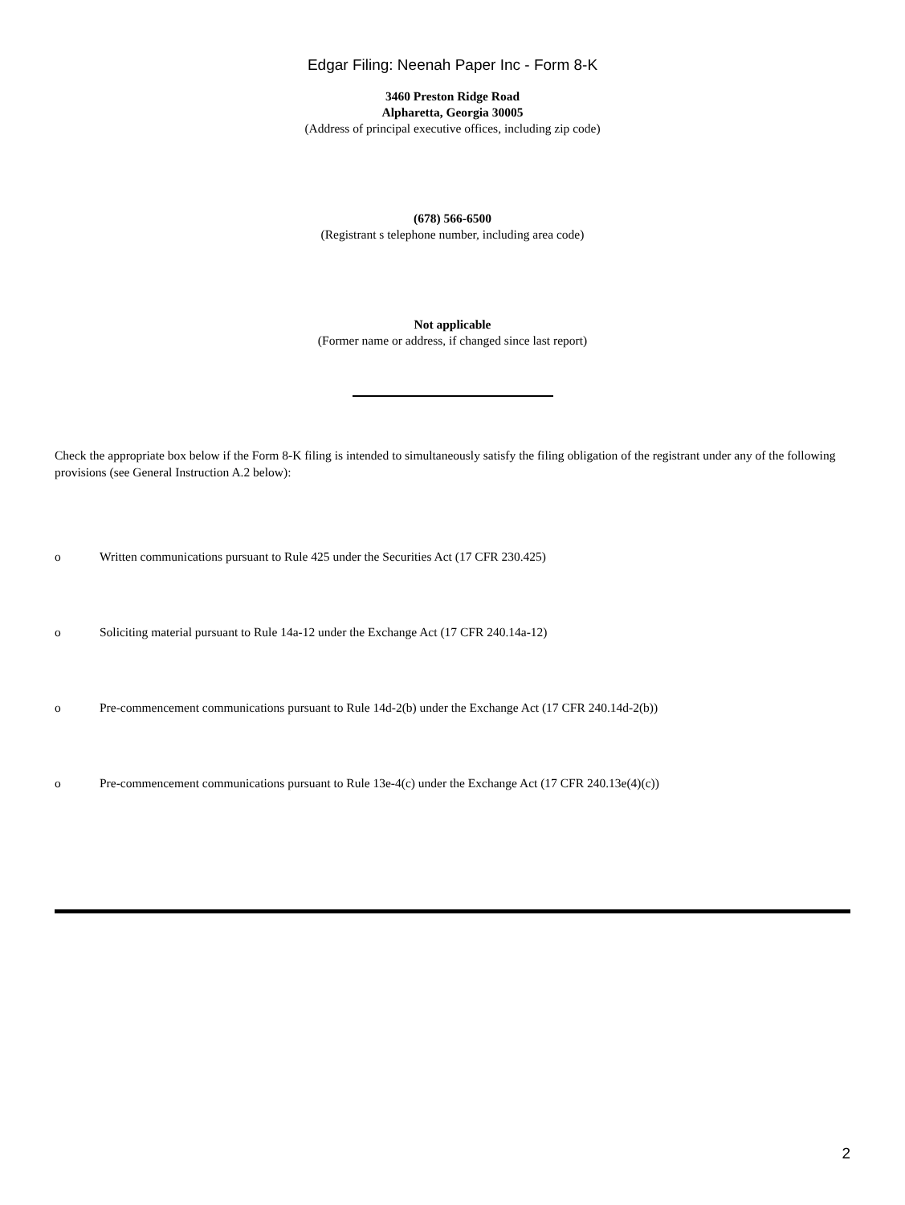Edgar Filing: Neenah Paper Inc - Form 8-K
3460 Preston Ridge Road
Alpharetta, Georgia 30005
(Address of principal executive offices, including zip code)
(678) 566-6500
(Registrant s telephone number, including area code)
Not applicable
(Former name or address, if changed since last report)
Check the appropriate box below if the Form 8-K filing is intended to simultaneously satisfy the filing obligation of the registrant under any of the following provisions (see General Instruction A.2 below):
o Written communications pursuant to Rule 425 under the Securities Act (17 CFR 230.425)
o Soliciting material pursuant to Rule 14a-12 under the Exchange Act (17 CFR 240.14a-12)
o Pre-commencement communications pursuant to Rule 14d-2(b) under the Exchange Act (17 CFR 240.14d-2(b))
o Pre-commencement communications pursuant to Rule 13e-4(c) under the Exchange Act (17 CFR 240.13e(4)(c))
2